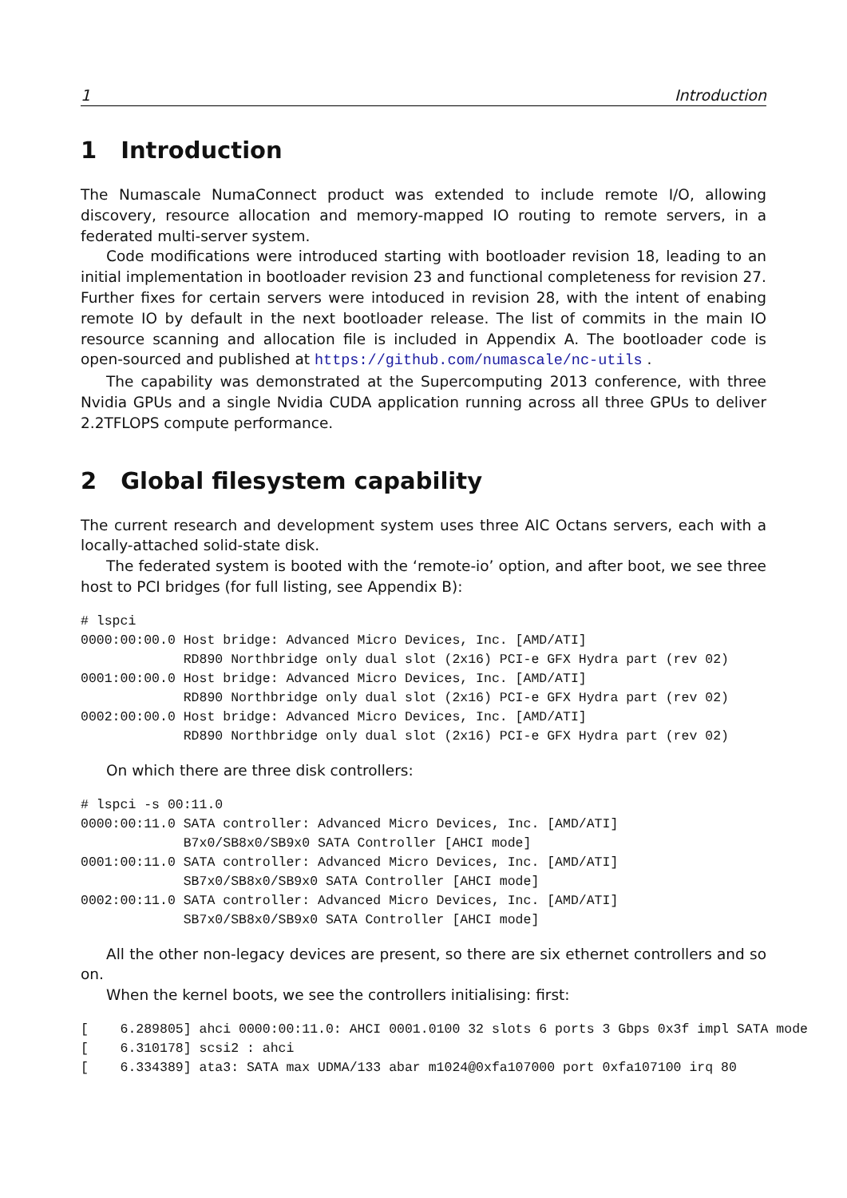1 Introduction
1 Introduction
The Numascale NumaConnect product was extended to include remote I/O, allowing discovery, resource allocation and memory-mapped IO routing to remote servers, in a federated multi-server system.
Code modifications were introduced starting with bootloader revision 18, leading to an initial implementation in bootloader revision 23 and functional completeness for revision 27. Further fixes for certain servers were intoduced in revision 28, with the intent of enabing remote IO by default in the next bootloader release. The list of commits in the main IO resource scanning and allocation file is included in Appendix A. The bootloader code is open-sourced and published at https://github.com/numascale/nc-utils .
The capability was demonstrated at the Supercomputing 2013 conference, with three Nvidia GPUs and a single Nvidia CUDA application running across all three GPUs to deliver 2.2TFLOPS compute performance.
2 Global filesystem capability
The current research and development system uses three AIC Octans servers, each with a locally-attached solid-state disk.
The federated system is booted with the ‘remote-io’ option, and after boot, we see three host to PCI bridges (for full listing, see Appendix B):
# lspci
0000:00:00.0 Host bridge: Advanced Micro Devices, Inc. [AMD/ATI]
             RD890 Northbridge only dual slot (2x16) PCI-e GFX Hydra part (rev 02)
0001:00:00.0 Host bridge: Advanced Micro Devices, Inc. [AMD/ATI]
             RD890 Northbridge only dual slot (2x16) PCI-e GFX Hydra part (rev 02)
0002:00:00.0 Host bridge: Advanced Micro Devices, Inc. [AMD/ATI]
             RD890 Northbridge only dual slot (2x16) PCI-e GFX Hydra part (rev 02)
On which there are three disk controllers:
# lspci -s 00:11.0
0000:00:11.0 SATA controller: Advanced Micro Devices, Inc. [AMD/ATI]
             B7x0/SB8x0/SB9x0 SATA Controller [AHCI mode]
0001:00:11.0 SATA controller: Advanced Micro Devices, Inc. [AMD/ATI]
             SB7x0/SB8x0/SB9x0 SATA Controller [AHCI mode]
0002:00:11.0 SATA controller: Advanced Micro Devices, Inc. [AMD/ATI]
             SB7x0/SB8x0/SB9x0 SATA Controller [AHCI mode]
All the other non-legacy devices are present, so there are six ethernet controllers and so on.
When the kernel boots, we see the controllers initialising: first:
[    6.289805] ahci 0000:00:11.0: AHCI 0001.0100 32 slots 6 ports 3 Gbps 0x3f impl SATA mode
[    6.310178] scsi2 : ahci
[    6.334389] ata3: SATA max UDMA/133 abar m1024@0xfa107000 port 0xfa107100 irq 80